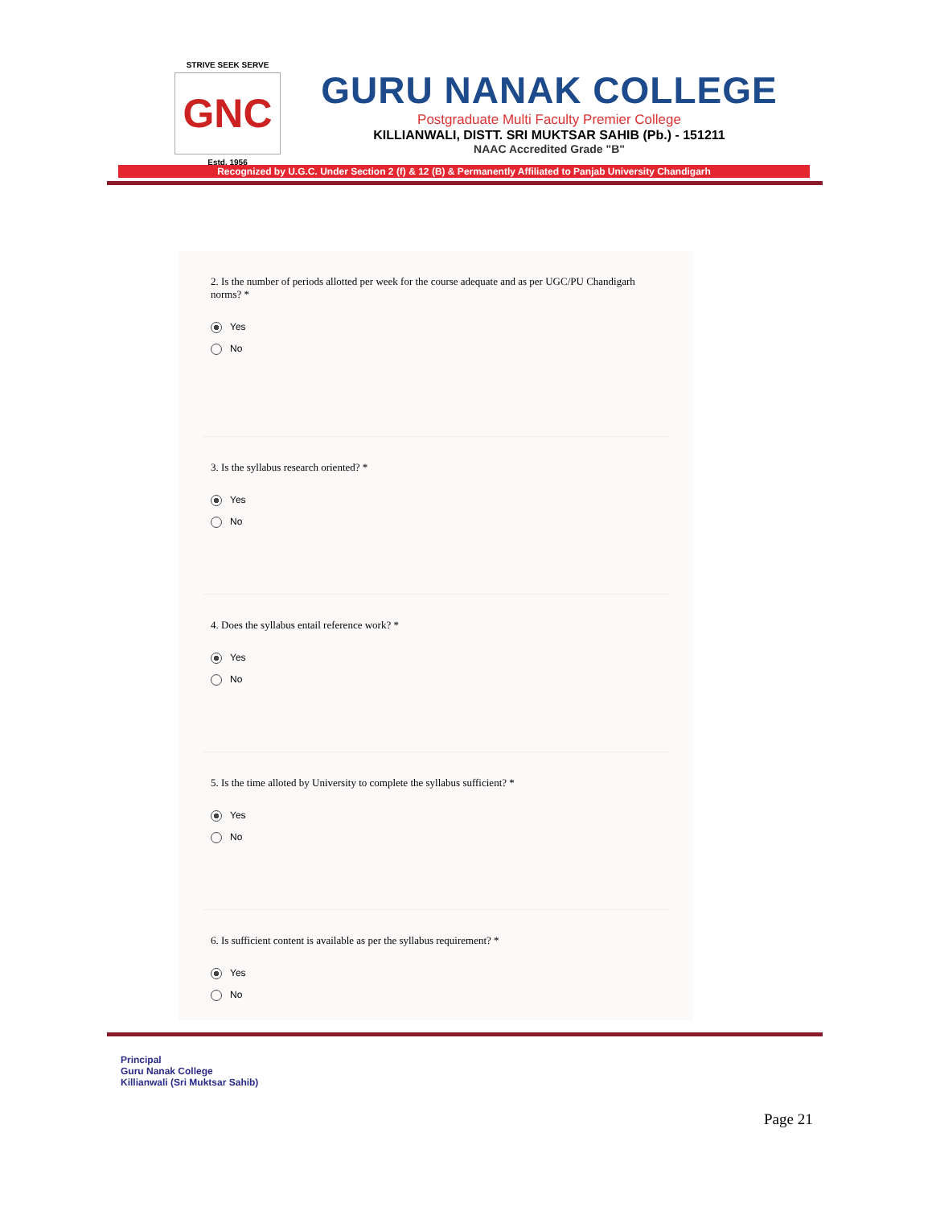STRIVE SEEK SERVE
GNC
Estd. 1956
GURU NANAK COLLEGE
Postgraduate Multi Faculty Premier College
KILLIANWALI, DISTT. SRI MUKTSAR SAHIB (Pb.) - 151211
NAAC Accredited Grade "B"
Recognized by U.G.C. Under Section 2 (f) & 12 (B) & Permanently Affiliated to Panjab University Chandigarh
2. Is the number of periods allotted per week for the course adequate and as per UGC/PU Chandigarh norms? *
Yes
No
3. Is the syllabus research oriented? *
Yes
No
4. Does the syllabus entail reference work? *
Yes
No
5. Is the time alloted by University to complete the syllabus sufficient? *
Yes
No
6. Is sufficient content is available as per the syllabus requirement? *
Yes
No
Principal
Guru Nanak College
Killianwali (Sri Muktsar Sahib)
Page 21